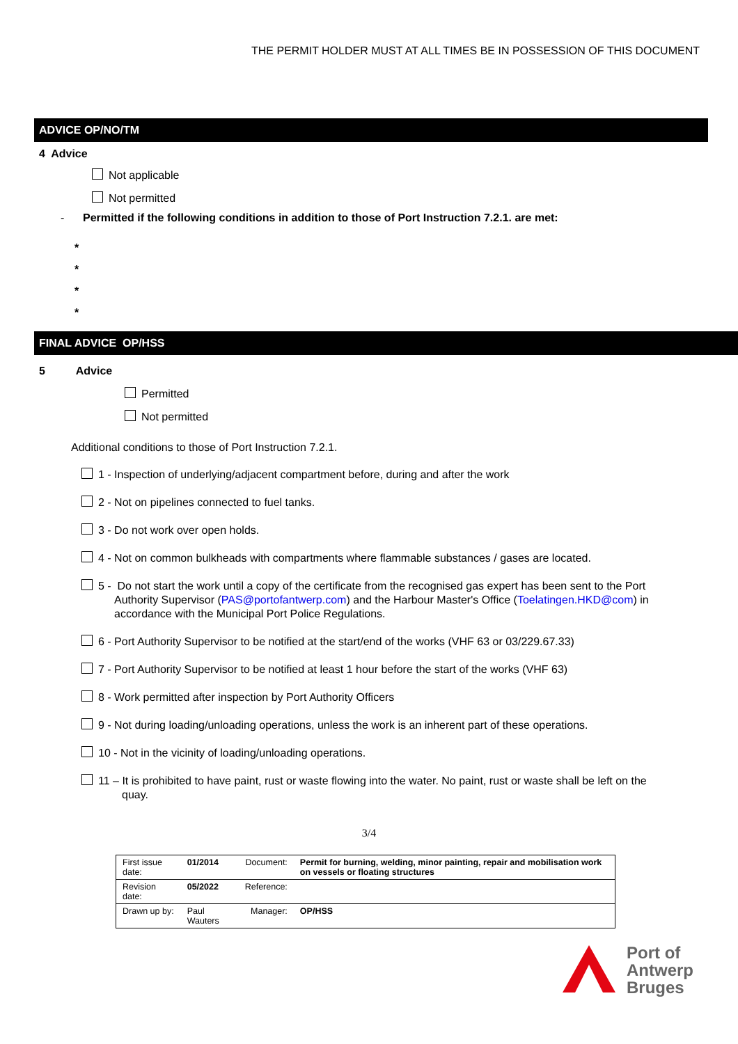THE PERMIT HOLDER MUST AT ALL TIMES BE IN POSSESSION OF THIS DOCUMENT
ADVICE OP/NO/TM
4 Advice
Not applicable
Not permitted
- Permitted if the following conditions in addition to those of Port Instruction 7.2.1. are met:
*
*
*
*
FINAL ADVICE OP/HSS
5 Advice
Permitted
Not permitted
Additional conditions to those of Port Instruction 7.2.1.
1 - Inspection of underlying/adjacent compartment before, during and after the work
2 - Not on pipelines connected to fuel tanks.
3 - Do not work over open holds.
4 - Not on common bulkheads with compartments where flammable substances / gases are located.
5 - Do not start the work until a copy of the certificate from the recognised gas expert has been sent to the Port Authority Supervisor (PAS@portofantwerp.com) and the Harbour Master's Office (Toelatingen.HKD@com) in accordance with the Municipal Port Police Regulations.
6 - Port Authority Supervisor to be notified at the start/end of the works (VHF 63 or 03/229.67.33)
7 - Port Authority Supervisor to be notified at least 1 hour before the start of the works (VHF 63)
8 - Work permitted after inspection by Port Authority Officers
9 - Not during loading/unloading operations, unless the work is an inherent part of these operations.
10 - Not in the vicinity of loading/unloading operations.
11 – It is prohibited to have paint, rust or waste flowing into the water. No paint, rust or waste shall be left on the quay.
3/4
| First issue date: | 01/2014 | Document: | Permit for burning, welding, minor painting, repair and mobilisation work on vessels or floating structures |
| Revision date: | 05/2022 | Reference: | |
| Drawn up by: | Paul Wauters | Manager: | OP/HSS |
Port of
Antwerp
Bruges